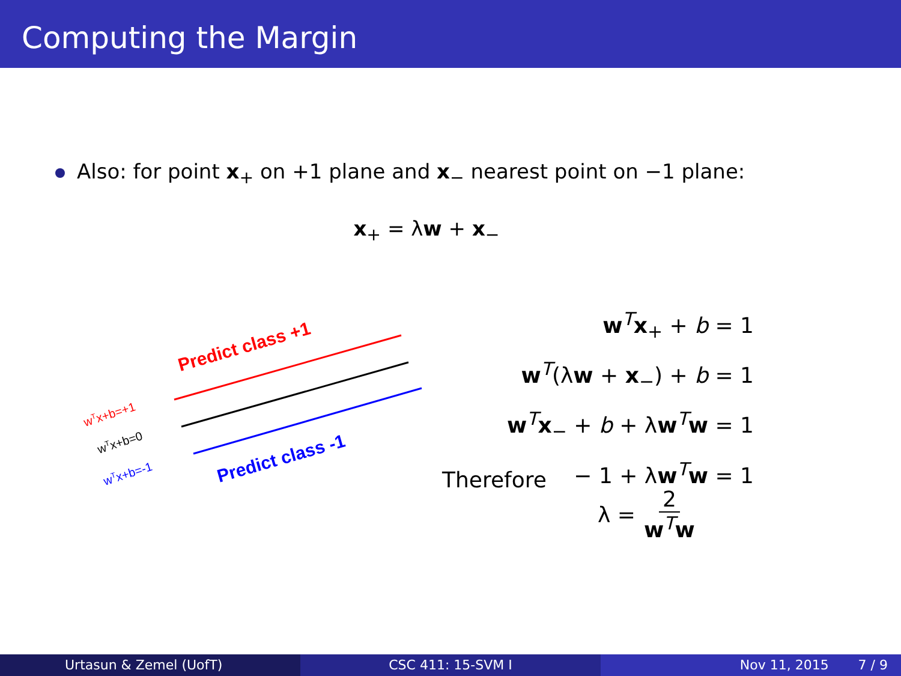Computing the Margin
Also: for point x<sub>+</sub> on +1 plane and x<sub>−</sub> nearest point on −1 plane:
x<sub>+</sub> = λw + x<sub>−</sub>
Predict class +1
Predict class -1
wTx+b=+1
wTx+b=0
wTx+b=-1
w<sup>T</sup>x<sub>+</sub> + b = 1
w<sup>T</sup>(λw + x<sub>−</sub>) + b = 1
w<sup>T</sup>x<sub>−</sub> + b + λw<sup>T</sup>w = 1
− 1 + λw<sup>T</sup>w = 1
Therefore
λ = 2 w<sup>T</sup>w
Urtasun & Zemel (UofT) CSC 411: 15-SVM I Nov 11, 2015 7 / 9